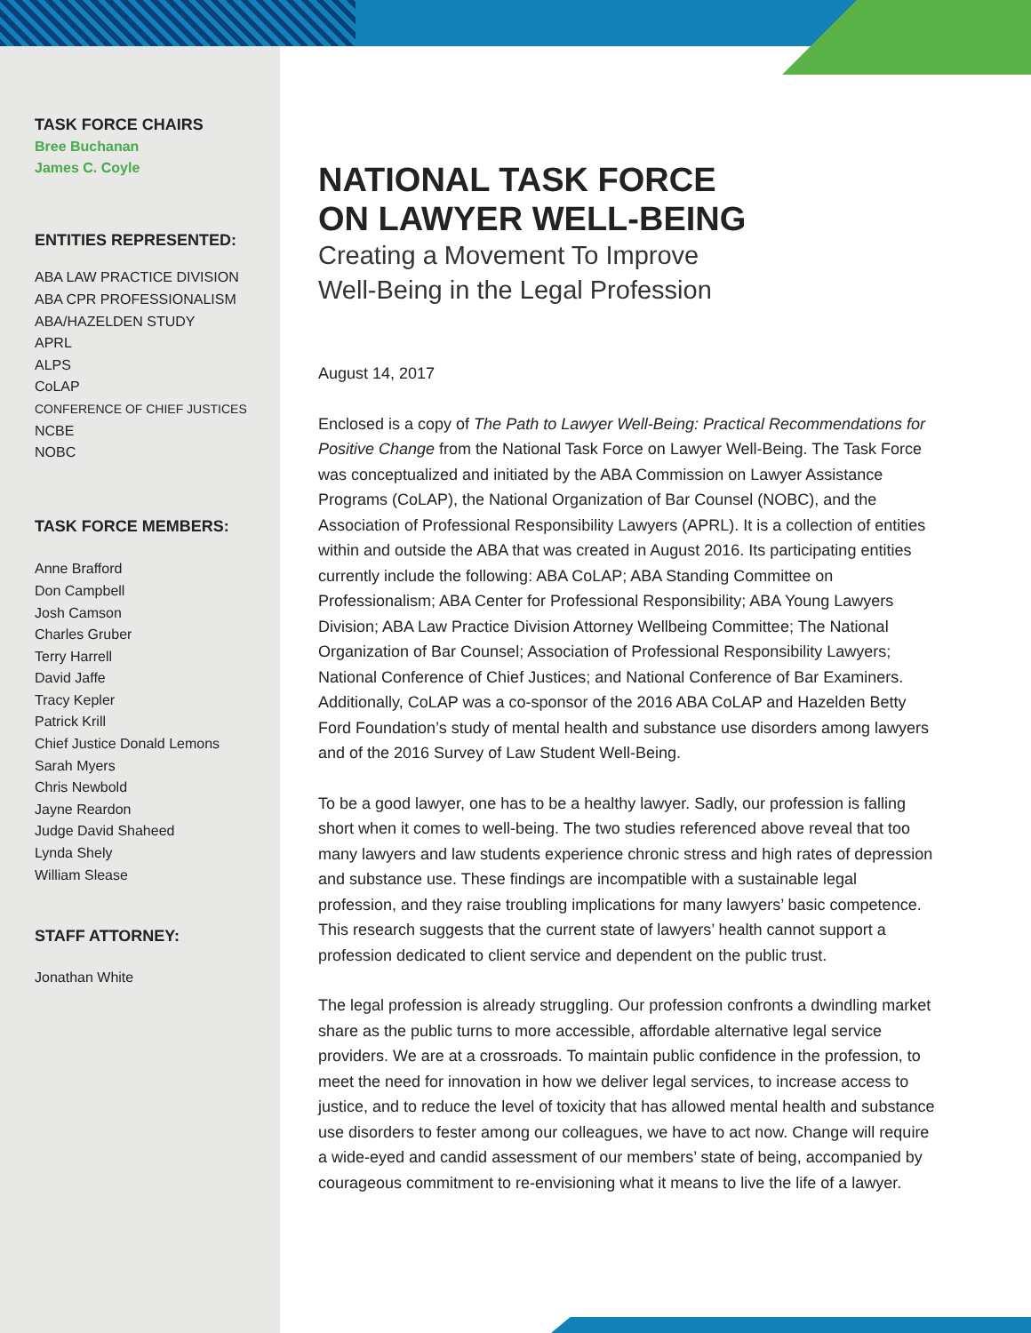TASK FORCE CHAIRS
Bree Buchanan
James C. Coyle
ENTITIES REPRESENTED:
ABA LAW PRACTICE DIVISION
ABA CPR PROFESSIONALISM
ABA/HAZELDEN STUDY
APRL
ALPS
CoLAP
CONFERENCE OF CHIEF JUSTICES
NCBE
NOBC
TASK FORCE MEMBERS:
Anne Brafford
Don Campbell
Josh Camson
Charles Gruber
Terry Harrell
David Jaffe
Tracy Kepler
Patrick Krill
Chief Justice Donald Lemons
Sarah Myers
Chris Newbold
Jayne Reardon
Judge David Shaheed
Lynda Shely
William Slease
STAFF ATTORNEY:
Jonathan White
NATIONAL TASK FORCE
ON LAWYER WELL-BEING
Creating a Movement To Improve
Well-Being in the Legal Profession
August 14, 2017
Enclosed is a copy of The Path to Lawyer Well-Being: Practical Recommendations for Positive Change from the National Task Force on Lawyer Well-Being. The Task Force was conceptualized and initiated by the ABA Commission on Lawyer Assistance Programs (CoLAP), the National Organization of Bar Counsel (NOBC), and the Association of Professional Responsibility Lawyers (APRL). It is a collection of entities within and outside the ABA that was created in August 2016. Its participating entities currently include the following: ABA CoLAP; ABA Standing Committee on Professionalism; ABA Center for Professional Responsibility; ABA Young Lawyers Division; ABA Law Practice Division Attorney Wellbeing Committee; The National Organization of Bar Counsel; Association of Professional Responsibility Lawyers; National Conference of Chief Justices; and National Conference of Bar Examiners. Additionally, CoLAP was a co-sponsor of the 2016 ABA CoLAP and Hazelden Betty Ford Foundation’s study of mental health and substance use disorders among lawyers and of the 2016 Survey of Law Student Well-Being.
To be a good lawyer, one has to be a healthy lawyer. Sadly, our profession is falling short when it comes to well-being. The two studies referenced above reveal that too many lawyers and law students experience chronic stress and high rates of depression and substance use. These findings are incompatible with a sustainable legal profession, and they raise troubling implications for many lawyers’ basic competence. This research suggests that the current state of lawyers’ health cannot support a profession dedicated to client service and dependent on the public trust.
The legal profession is already struggling. Our profession confronts a dwindling market share as the public turns to more accessible, affordable alternative legal service providers. We are at a crossroads. To maintain public confidence in the profession, to meet the need for innovation in how we deliver legal services, to increase access to justice, and to reduce the level of toxicity that has allowed mental health and substance use disorders to fester among our colleagues, we have to act now. Change will require a wide-eyed and candid assessment of our members’ state of being, accompanied by courageous commitment to re-envisioning what it means to live the life of a lawyer.